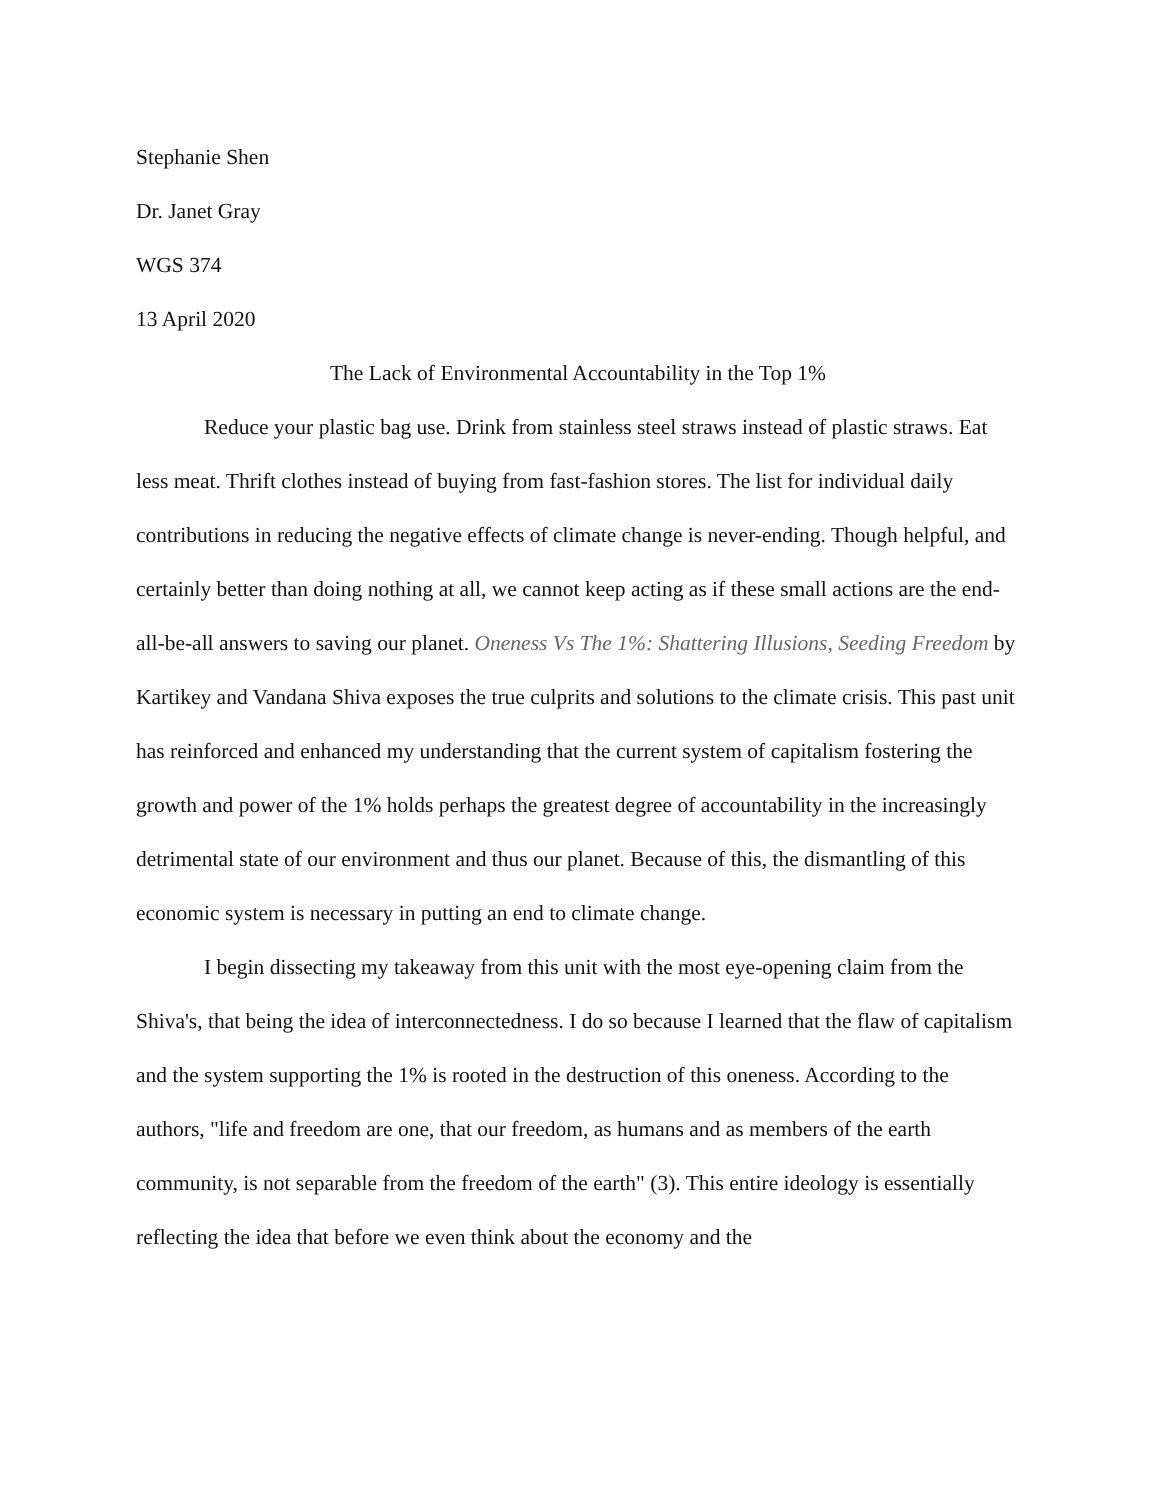Stephanie Shen
Dr. Janet Gray
WGS 374
13 April 2020
The Lack of Environmental Accountability in the Top 1%
Reduce your plastic bag use. Drink from stainless steel straws instead of plastic straws. Eat less meat. Thrift clothes instead of buying from fast-fashion stores. The list for individual daily contributions in reducing the negative effects of climate change is never-ending. Though helpful, and certainly better than doing nothing at all, we cannot keep acting as if these small actions are the end-all-be-all answers to saving our planet. Oneness Vs The 1%: Shattering Illusions, Seeding Freedom by Kartikey and Vandana Shiva exposes the true culprits and solutions to the climate crisis. This past unit has reinforced and enhanced my understanding that the current system of capitalism fostering the growth and power of the 1% holds perhaps the greatest degree of accountability in the increasingly detrimental state of our environment and thus our planet. Because of this, the dismantling of this economic system is necessary in putting an end to climate change.
I begin dissecting my takeaway from this unit with the most eye-opening claim from the Shiva's, that being the idea of interconnectedness. I do so because I learned that the flaw of capitalism and the system supporting the 1% is rooted in the destruction of this oneness. According to the authors, "life and freedom are one, that our freedom, as humans and as members of the earth community, is not separable from the freedom of the earth" (3). This entire ideology is essentially reflecting the idea that before we even think about the economy and the